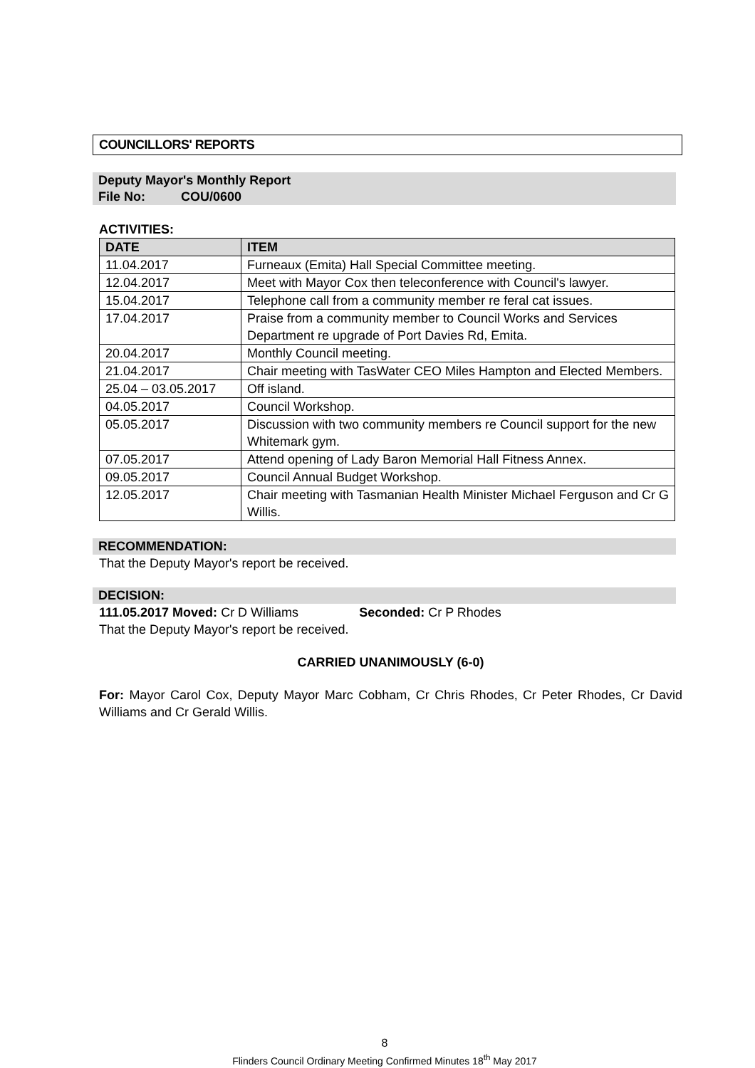COUNCILLORS' REPORTS
Deputy Mayor's Monthly Report
File No: COU/0600
ACTIVITIES:
| DATE | ITEM |
| --- | --- |
| 11.04.2017 | Furneaux (Emita) Hall Special Committee meeting. |
| 12.04.2017 | Meet with Mayor Cox then teleconference with Council's lawyer. |
| 15.04.2017 | Telephone call from a community member re feral cat issues. |
| 17.04.2017 | Praise from a community member to Council Works and Services Department re upgrade of Port Davies Rd, Emita. |
| 20.04.2017 | Monthly Council meeting. |
| 21.04.2017 | Chair meeting with TasWater CEO Miles Hampton and Elected Members. |
| 25.04 – 03.05.2017 | Off island. |
| 04.05.2017 | Council Workshop. |
| 05.05.2017 | Discussion with two community members re Council support for the new Whitemark gym. |
| 07.05.2017 | Attend opening of Lady Baron Memorial Hall Fitness Annex. |
| 09.05.2017 | Council Annual Budget Workshop. |
| 12.05.2017 | Chair meeting with Tasmanian Health Minister Michael Ferguson and Cr G Willis. |
RECOMMENDATION:
That the Deputy Mayor's report be received.
DECISION:
111.05.2017 Moved: Cr D Williams Seconded: Cr P Rhodes
That the Deputy Mayor's report be received.
CARRIED UNANIMOUSLY (6-0)
For: Mayor Carol Cox, Deputy Mayor Marc Cobham, Cr Chris Rhodes, Cr Peter Rhodes, Cr David Williams and Cr Gerald Willis.
8
Flinders Council Ordinary Meeting Confirmed Minutes 18<sup>th</sup> May 2017